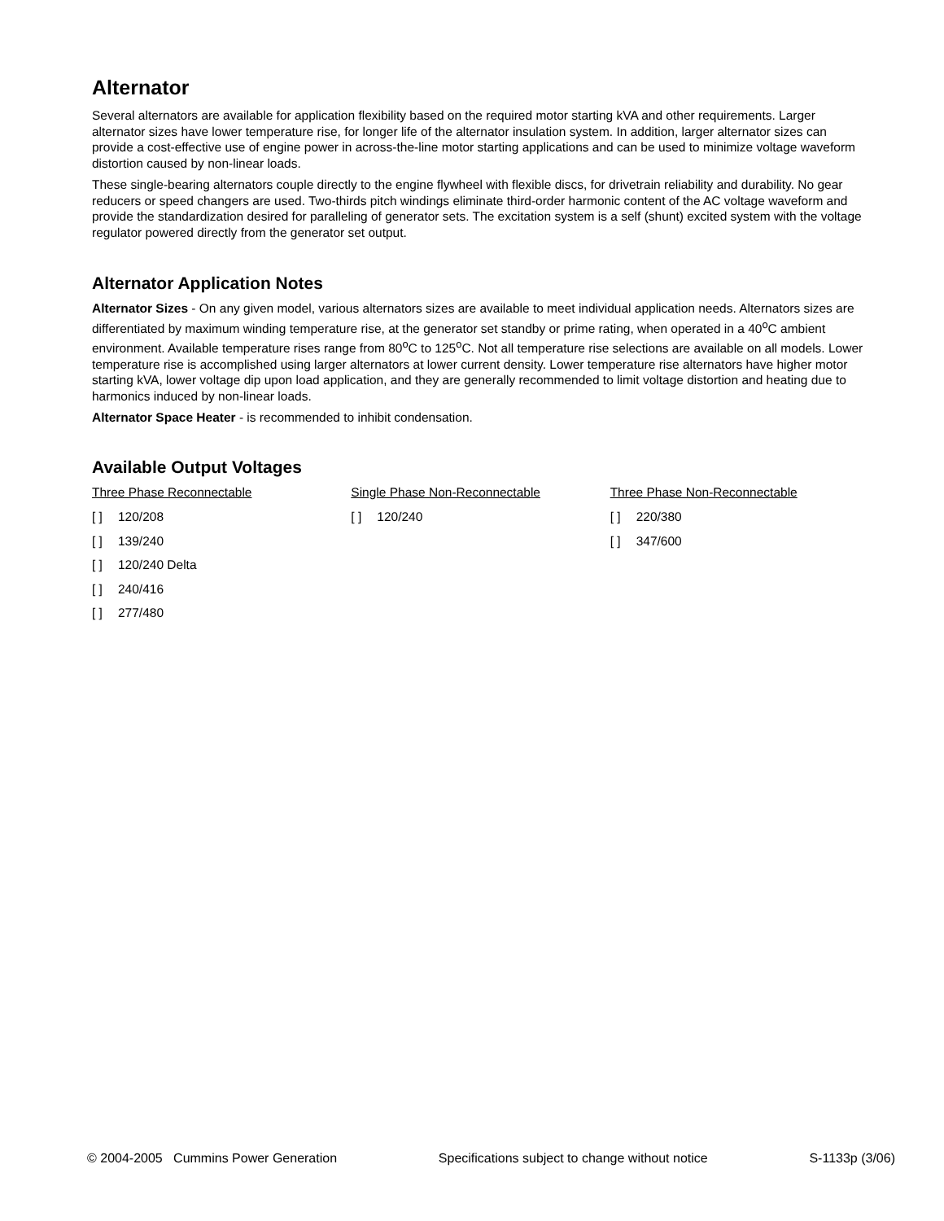Alternator
Several alternators are available for application flexibility based on the required motor starting kVA and other requirements. Larger alternator sizes have lower temperature rise, for longer life of the alternator insulation system. In addition, larger alternator sizes can provide a cost-effective use of engine power in across-the-line motor starting applications and can be used to minimize voltage waveform distortion caused by non-linear loads.
These single-bearing alternators couple directly to the engine flywheel with flexible discs, for drivetrain reliability and durability. No gear reducers or speed changers are used. Two-thirds pitch windings eliminate third-order harmonic content of the AC voltage waveform and provide the standardization desired for paralleling of generator sets. The excitation system is a self (shunt) excited system with the voltage regulator powered directly from the generator set output.
Alternator Application Notes
Alternator Sizes - On any given model, various alternators sizes are available to meet individual application needs. Alternators sizes are differentiated by maximum winding temperature rise, at the generator set standby or prime rating, when operated in a 40<sup>o</sup>C ambient environment. Available temperature rises range from 80<sup>o</sup>C to 125<sup>o</sup>C. Not all temperature rise selections are available on all models. Lower temperature rise is accomplished using larger alternators at lower current density. Lower temperature rise alternators have higher motor starting kVA, lower voltage dip upon load application, and they are generally recommended to limit voltage distortion and heating due to harmonics induced by non-linear loads.
Alternator Space Heater - is recommended to inhibit condensation.
Available Output Voltages
Three Phase Reconnectable
[ ] 120/208
[ ] 139/240
[ ] 120/240 Delta
[ ] 240/416
[ ] 277/480
Single Phase Non-Reconnectable
[ ] 120/240
Three Phase Non-Reconnectable
[ ] 220/380
[ ] 347/600
© 2004-2005 Cummins Power Generation Specifications subject to change without notice S-1133p (3/06)